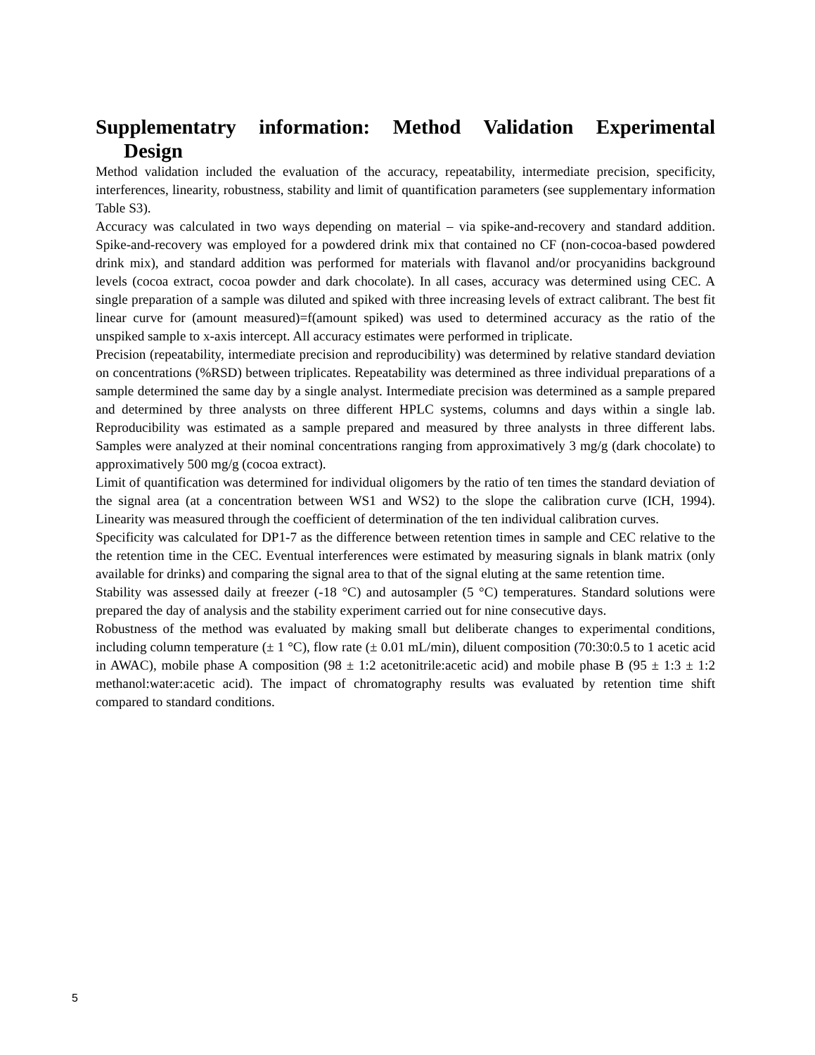Supplementatry information: Method Validation Experimental
Design
Method validation included the evaluation of the accuracy, repeatability, intermediate precision, specificity, interferences, linearity, robustness, stability and limit of quantification parameters (see supplementary information Table S3).
Accuracy was calculated in two ways depending on material – via spike-and-recovery and standard addition. Spike-and-recovery was employed for a powdered drink mix that contained no CF (non-cocoa-based powdered drink mix), and standard addition was performed for materials with flavanol and/or procyanidins background levels (cocoa extract, cocoa powder and dark chocolate). In all cases, accuracy was determined using CEC. A single preparation of a sample was diluted and spiked with three increasing levels of extract calibrant. The best fit linear curve for (amount measured)=f(amount spiked) was used to determined accuracy as the ratio of the unspiked sample to x-axis intercept. All accuracy estimates were performed in triplicate.
Precision (repeatability, intermediate precision and reproducibility) was determined by relative standard deviation on concentrations (%RSD) between triplicates. Repeatability was determined as three individual preparations of a sample determined the same day by a single analyst. Intermediate precision was determined as a sample prepared and determined by three analysts on three different HPLC systems, columns and days within a single lab. Reproducibility was estimated as a sample prepared and measured by three analysts in three different labs. Samples were analyzed at their nominal concentrations ranging from approximatively 3 mg/g (dark chocolate) to approximatively 500 mg/g (cocoa extract).
Limit of quantification was determined for individual oligomers by the ratio of ten times the standard deviation of the signal area (at a concentration between WS1 and WS2) to the slope the calibration curve (ICH, 1994). Linearity was measured through the coefficient of determination of the ten individual calibration curves.
Specificity was calculated for DP1-7 as the difference between retention times in sample and CEC relative to the the retention time in the CEC. Eventual interferences were estimated by measuring signals in blank matrix (only available for drinks) and comparing the signal area to that of the signal eluting at the same retention time.
Stability was assessed daily at freezer (-18 °C) and autosampler (5 °C) temperatures. Standard solutions were prepared the day of analysis and the stability experiment carried out for nine consecutive days.
Robustness of the method was evaluated by making small but deliberate changes to experimental conditions, including column temperature (± 1 °C), flow rate (± 0.01 mL/min), diluent composition (70:30:0.5 to 1 acetic acid in AWAC), mobile phase A composition (98 ± 1:2 acetonitrile:acetic acid) and mobile phase B (95 ± 1:3 ± 1:2 methanol:water:acetic acid). The impact of chromatography results was evaluated by retention time shift compared to standard conditions.
5